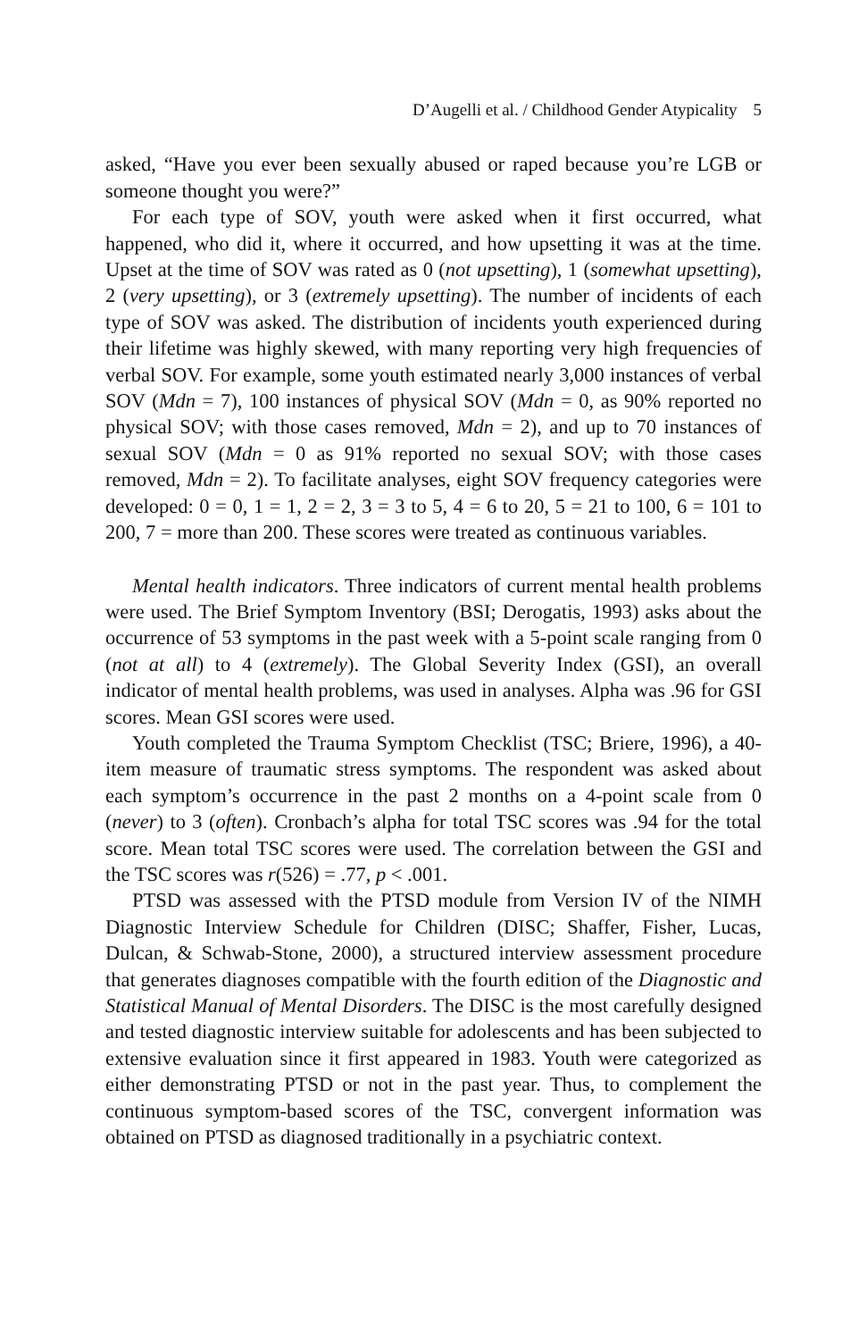D’Augelli et al. / Childhood Gender Atypicality 5
asked, “Have you ever been sexually abused or raped because you’re LGB or someone thought you were?”
For each type of SOV, youth were asked when it first occurred, what happened, who did it, where it occurred, and how upsetting it was at the time. Upset at the time of SOV was rated as 0 (not upsetting), 1 (somewhat upsetting), 2 (very upsetting), or 3 (extremely upsetting). The number of incidents of each type of SOV was asked. The distribution of incidents youth experienced during their lifetime was highly skewed, with many reporting very high frequencies of verbal SOV. For example, some youth estimated nearly 3,000 instances of verbal SOV (Mdn = 7), 100 instances of physical SOV (Mdn = 0, as 90% reported no physical SOV; with those cases removed, Mdn = 2), and up to 70 instances of sexual SOV (Mdn = 0 as 91% reported no sexual SOV; with those cases removed, Mdn = 2). To facilitate analyses, eight SOV frequency categories were developed: 0 = 0, 1 = 1, 2 = 2, 3 = 3 to 5, 4 = 6 to 20, 5 = 21 to 100, 6 = 101 to 200, 7 = more than 200. These scores were treated as continuous variables.
Mental health indicators. Three indicators of current mental health problems were used. The Brief Symptom Inventory (BSI; Derogatis, 1993) asks about the occurrence of 53 symptoms in the past week with a 5-point scale ranging from 0 (not at all) to 4 (extremely). The Global Severity Index (GSI), an overall indicator of mental health problems, was used in analyses. Alpha was .96 for GSI scores. Mean GSI scores were used.
Youth completed the Trauma Symptom Checklist (TSC; Briere, 1996), a 40-item measure of traumatic stress symptoms. The respondent was asked about each symptom’s occurrence in the past 2 months on a 4-point scale from 0 (never) to 3 (often). Cronbach’s alpha for total TSC scores was .94 for the total score. Mean total TSC scores were used. The correlation between the GSI and the TSC scores was r(526) = .77, p < .001.
PTSD was assessed with the PTSD module from Version IV of the NIMH Diagnostic Interview Schedule for Children (DISC; Shaffer, Fisher, Lucas, Dulcan, & Schwab-Stone, 2000), a structured interview assessment procedure that generates diagnoses compatible with the fourth edition of the Diagnostic and Statistical Manual of Mental Disorders. The DISC is the most carefully designed and tested diagnostic interview suitable for adolescents and has been subjected to extensive evaluation since it first appeared in 1983. Youth were categorized as either demonstrating PTSD or not in the past year. Thus, to complement the continuous symptom-based scores of the TSC, convergent information was obtained on PTSD as diagnosed traditionally in a psychiatric context.